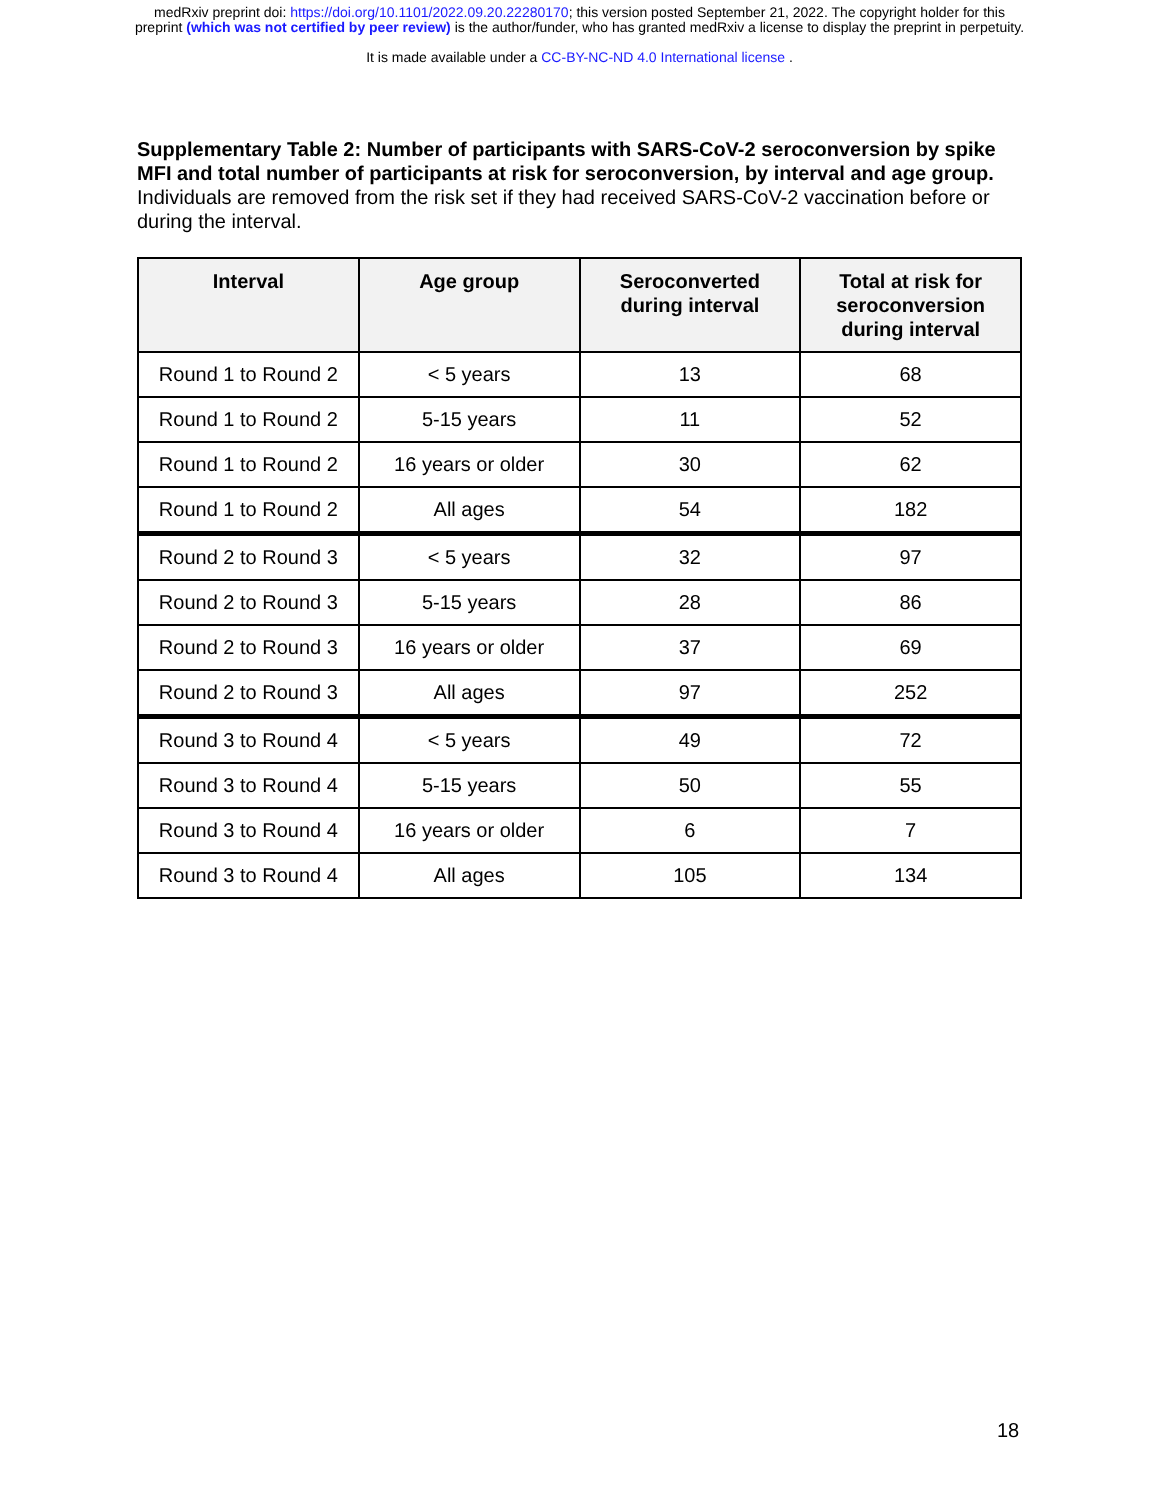medRxiv preprint doi: https://doi.org/10.1101/2022.09.20.22280170; this version posted September 21, 2022. The copyright holder for this
preprint (which was not certified by peer review) is the author/funder, who has granted medRxiv a license to display the preprint in perpetuity.
It is made available under a CC-BY-NC-ND 4.0 International license .
Supplementary Table 2: Number of participants with SARS-CoV-2 seroconversion by spike MFI and total number of participants at risk for seroconversion, by interval and age group. Individuals are removed from the risk set if they had received SARS-CoV-2 vaccination before or during the interval.
| Interval | Age group | Seroconverted during interval | Total at risk for seroconversion during interval |
| --- | --- | --- | --- |
| Round 1 to Round 2 | < 5 years | 13 | 68 |
| Round 1 to Round 2 | 5-15 years | 11 | 52 |
| Round 1 to Round 2 | 16 years or older | 30 | 62 |
| Round 1 to Round 2 | All ages | 54 | 182 |
| Round 2 to Round 3 | < 5 years | 32 | 97 |
| Round 2 to Round 3 | 5-15 years | 28 | 86 |
| Round 2 to Round 3 | 16 years or older | 37 | 69 |
| Round 2 to Round 3 | All ages | 97 | 252 |
| Round 3 to Round 4 | < 5 years | 49 | 72 |
| Round 3 to Round 4 | 5-15 years | 50 | 55 |
| Round 3 to Round 4 | 16 years or older | 6 | 7 |
| Round 3 to Round 4 | All ages | 105 | 134 |
18